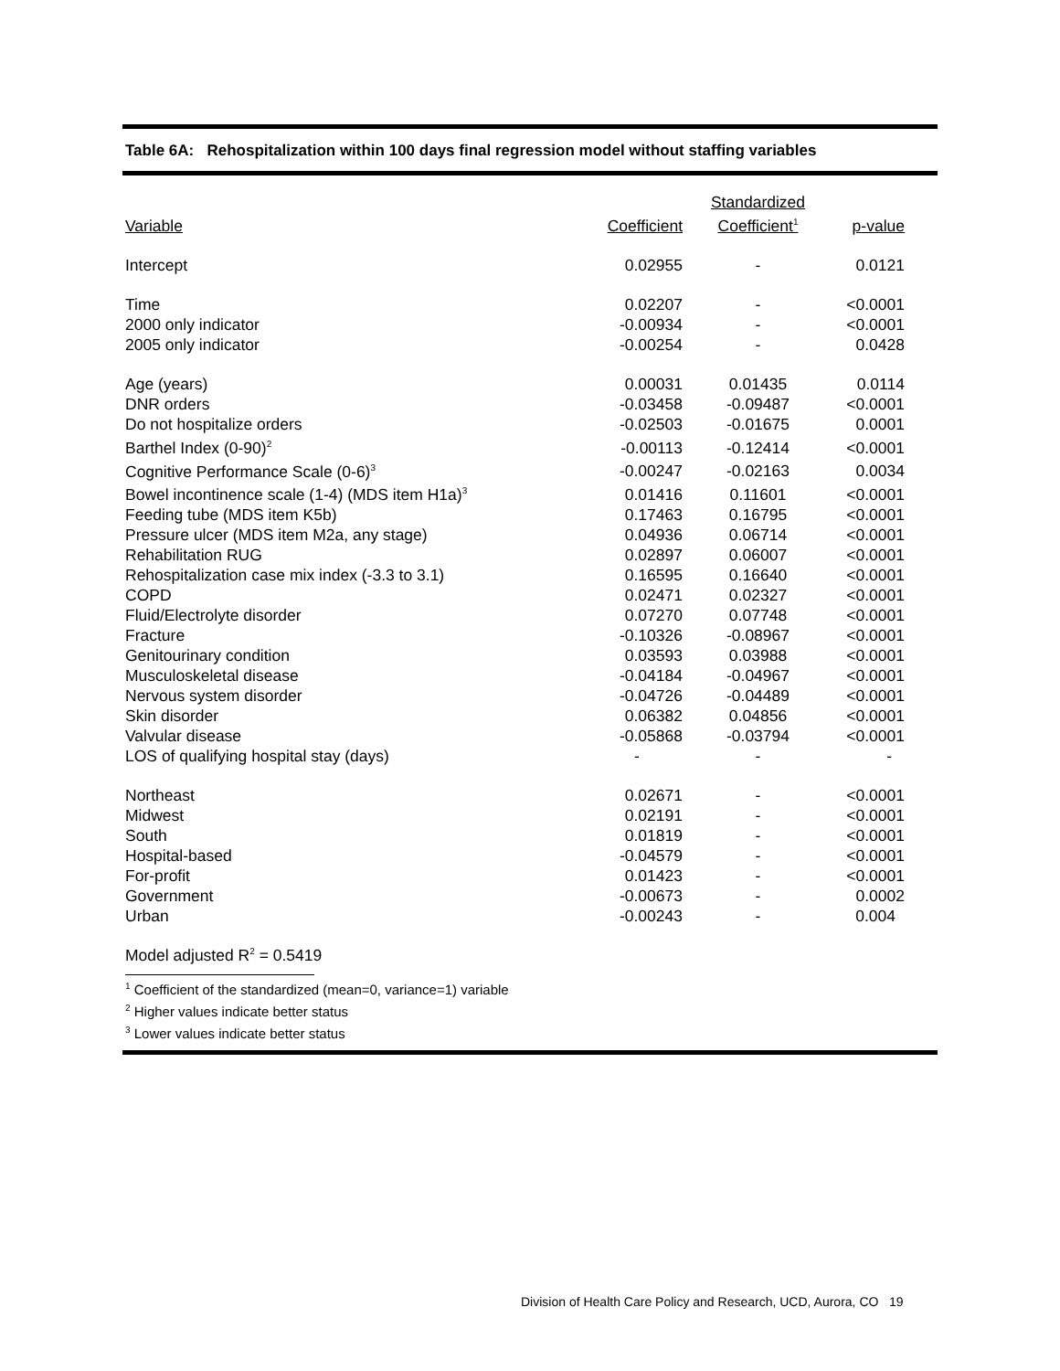Table 6A: Rehospitalization within 100 days final regression model without staffing variables
| Variable | Coefficient | Standardized Coefficient<sup>1</sup> | p-value |
| --- | --- | --- | --- |
| Intercept | 0.02955 | - | 0.0121 |
| Time | 0.02207 | - | <0.0001 |
| 2000 only indicator | -0.00934 | - | <0.0001 |
| 2005 only indicator | -0.00254 | - | 0.0428 |
| Age (years) | 0.00031 | 0.01435 | 0.0114 |
| DNR orders | -0.03458 | -0.09487 | <0.0001 |
| Do not hospitalize orders | -0.02503 | -0.01675 | 0.0001 |
| Barthel Index (0-90)<sup>2</sup> | -0.00113 | -0.12414 | <0.0001 |
| Cognitive Performance Scale (0-6)<sup>3</sup> | -0.00247 | -0.02163 | 0.0034 |
| Bowel incontinence scale (1-4) (MDS item H1a)<sup>3</sup> | 0.01416 | 0.11601 | <0.0001 |
| Feeding tube (MDS item K5b) | 0.17463 | 0.16795 | <0.0001 |
| Pressure ulcer (MDS item M2a, any stage) | 0.04936 | 0.06714 | <0.0001 |
| Rehabilitation RUG | 0.02897 | 0.06007 | <0.0001 |
| Rehospitalization case mix index (-3.3 to 3.1) | 0.16595 | 0.16640 | <0.0001 |
| COPD | 0.02471 | 0.02327 | <0.0001 |
| Fluid/Electrolyte disorder | 0.07270 | 0.07748 | <0.0001 |
| Fracture | -0.10326 | -0.08967 | <0.0001 |
| Genitourinary condition | 0.03593 | 0.03988 | <0.0001 |
| Musculoskeletal disease | -0.04184 | -0.04967 | <0.0001 |
| Nervous system disorder | -0.04726 | -0.04489 | <0.0001 |
| Skin disorder | 0.06382 | 0.04856 | <0.0001 |
| Valvular disease | -0.05868 | -0.03794 | <0.0001 |
| LOS of qualifying hospital stay (days) | - | - | - |
| Northeast | 0.02671 | - | <0.0001 |
| Midwest | 0.02191 | - | <0.0001 |
| South | 0.01819 | - | <0.0001 |
| Hospital-based | -0.04579 | - | <0.0001 |
| For-profit | 0.01423 | - | <0.0001 |
| Government | -0.00673 | - | 0.0002 |
| Urban | -0.00243 | - | 0.004 |
Model adjusted R<sup>2</sup> = 0.5419
<sup>1</sup> Coefficient of the standardized (mean=0, variance=1) variable
<sup>2</sup> Higher values indicate better status
<sup>3</sup> Lower values indicate better status
Division of Health Care Policy and Research, UCD, Aurora, CO 19